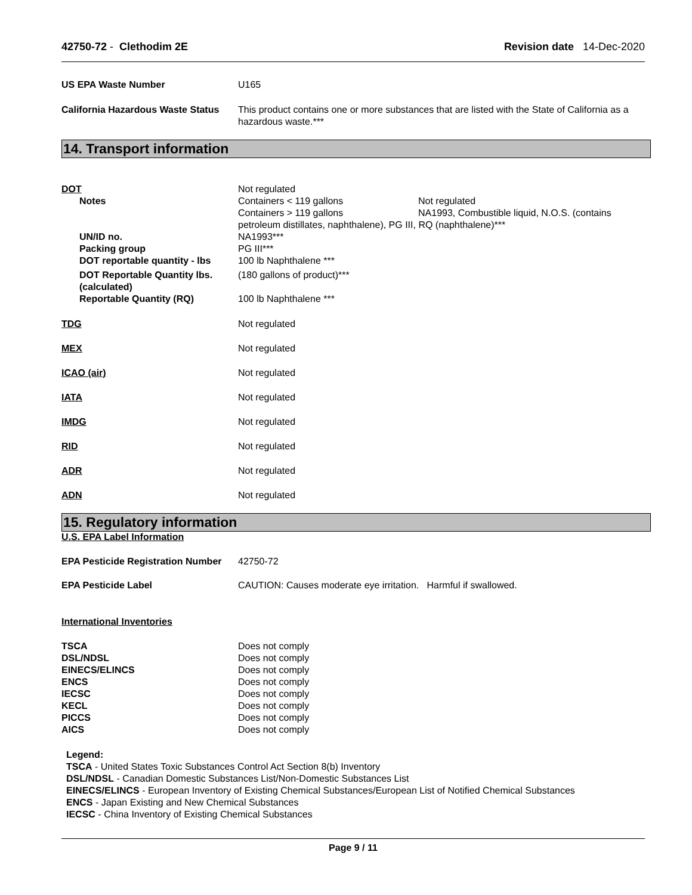42750-72 - Clethodim 2E Revision date 14-Dec-2020
US EPA Waste Number U165
California Hazardous Waste Status
This product contains one or more substances that are listed with the State of California as a hazardous waste.***
14. Transport information
DOT Not regulated
Notes Containers < 119 gallons Not regulated
Containers > 119 gallons NA1993, Combustible liquid, N.O.S. (contains
petroleum distillates, naphthalene), PG III, RQ (naphthalene)***
UN/ID no. NA1993***
Packing group PG III***
DOT reportable quantity - lbs
100 lb Naphthalene ***
DOT Reportable Quantity lbs. (calculated)
(180 gallons of product)***
Reportable Quantity (RQ) 100 lb Naphthalene ***
TDG Not regulated
MEX Not regulated
ICAO (air) Not regulated
IATA Not regulated
IMDG Not regulated
RID Not regulated
ADR Not regulated
ADN Not regulated
15. Regulatory information
U.S. EPA Label Information
EPA Pesticide Registration Number
42750-72
EPA Pesticide Label CAUTION: Causes moderate eye irritation. Harmful if swallowed.
International Inventories
TSCA Does not comply
DSL/NDSL Does not comply
EINECS/ELINCS Does not comply
ENCS Does not comply
IECSC Does not comply
KECL Does not comply
PICCS Does not comply
AICS Does not comply
Legend:
TSCA - United States Toxic Substances Control Act Section 8(b) Inventory
DSL/NDSL - Canadian Domestic Substances List/Non-Domestic Substances List
EINECS/ELINCS - European Inventory of Existing Chemical Substances/European List of Notified Chemical Substances
ENCS - Japan Existing and New Chemical Substances
IECSC - China Inventory of Existing Chemical Substances
Page 9 / 11